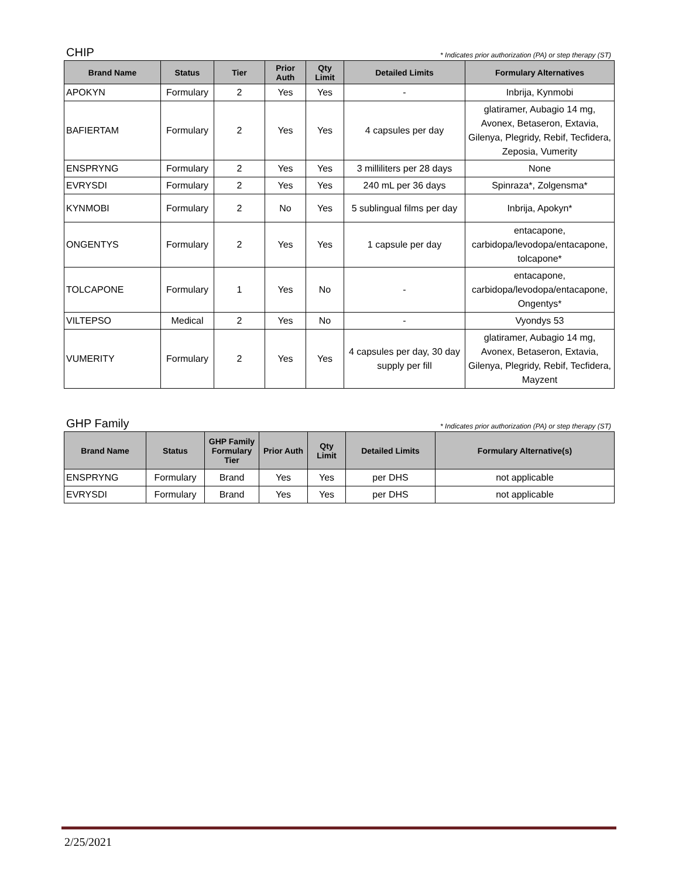CHIP * Indicates prior authorization (PA) or step therapy (ST)
| Brand Name | Status | Tier | Prior Auth | Qty Limit | Detailed Limits | Formulary Alternatives |
| --- | --- | --- | --- | --- | --- | --- |
| APOKYN | Formulary | 2 | Yes | Yes | - | Inbrija, Kynmobi |
| BAFIERTAM | Formulary | 2 | Yes | Yes | 4 capsules per day | glatiramer, Aubagio 14 mg, Avonex, Betaseron, Extavia, Gilenya, Plegridy, Rebif, Tecfidera, Zeposia, Vumerity |
| ENSPRYNG | Formulary | 2 | Yes | Yes | 3 milliliters per 28 days | None |
| EVRYSDI | Formulary | 2 | Yes | Yes | 240 mL per 36 days | Spinraza*, Zolgensma* |
| KYNMOBI | Formulary | 2 | No | Yes | 5 sublingual films per day | Inbrija, Apokyn* |
| ONGENTYS | Formulary | 2 | Yes | Yes | 1 capsule per day | entacapone, carbidopa/levodopa/entacapone, tolcapone* |
| TOLCAPONE | Formulary | 1 | Yes | No | - | entacapone, carbidopa/levodopa/entacapone, Ongentys* |
| VILTEPSO | Medical | 2 | Yes | No | - | Vyondys 53 |
| VUMERITY | Formulary | 2 | Yes | Yes | 4 capsules per day, 30 day supply per fill | glatiramer, Aubagio 14 mg, Avonex, Betaseron, Extavia, Gilenya, Plegridy, Rebif, Tecfidera, Mayzent |
GHP Family * Indicates prior authorization (PA) or step therapy (ST)
| Brand Name | Status | GHP Family Formulary Tier | Prior Auth | Qty Limit | Detailed Limits | Formulary Alternative(s) |
| --- | --- | --- | --- | --- | --- | --- |
| ENSPRYNG | Formulary | Brand | Yes | Yes | per DHS | not applicable |
| EVRYSDI | Formulary | Brand | Yes | Yes | per DHS | not applicable |
2/25/2021